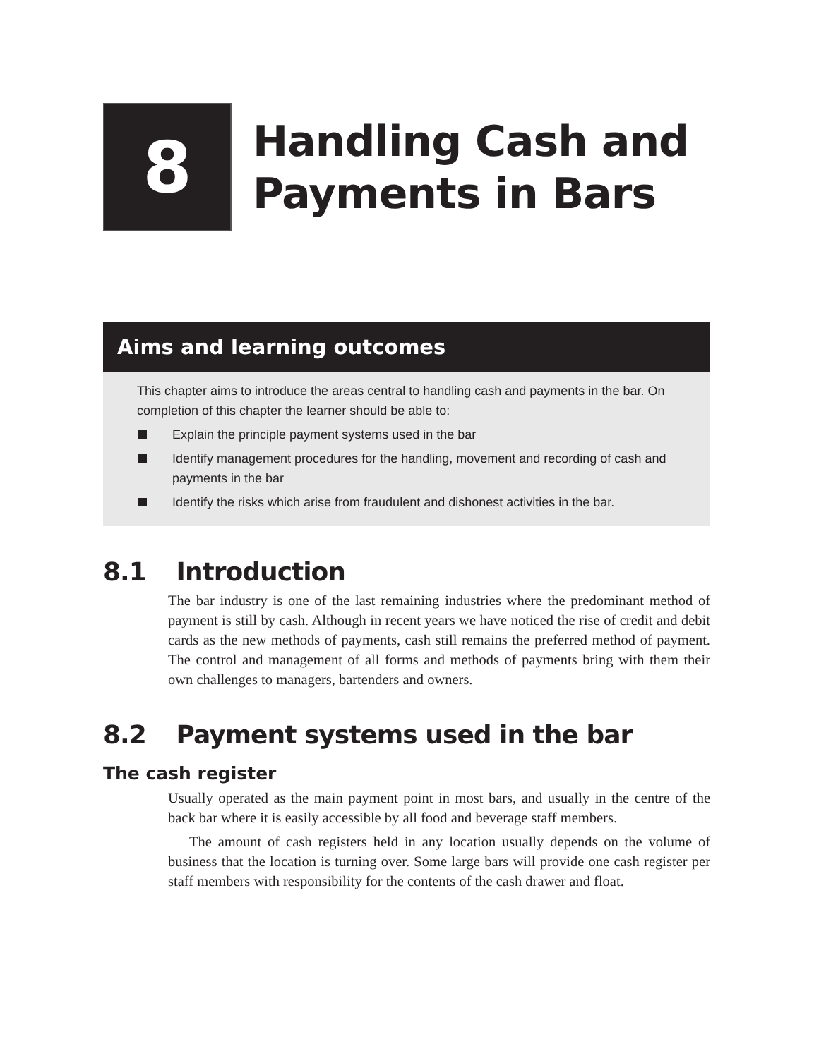8
Handling Cash and
Payments in Bars
Aims and learning outcomes
This chapter aims to introduce the areas central to handling cash and payments in the bar. On completion of this chapter the learner should be able to:
Explain the principle payment systems used in the bar
Identify management procedures for the handling, movement and recording of cash and payments in the bar
Identify the risks which arise from fraudulent and dishonest activities in the bar.
8.1 Introduction
The bar industry is one of the last remaining industries where the predominant method of payment is still by cash. Although in recent years we have noticed the rise of credit and debit cards as the new methods of payments, cash still remains the preferred method of payment. The control and management of all forms and methods of payments bring with them their own challenges to managers, bartenders and owners.
8.2 Payment systems used in the bar
The cash register
Usually operated as the main payment point in most bars, and usually in the centre of the back bar where it is easily accessible by all food and beverage staff members.
The amount of cash registers held in any location usually depends on the volume of business that the location is turning over. Some large bars will provide one cash register per staff members with responsibility for the contents of the cash drawer and float.